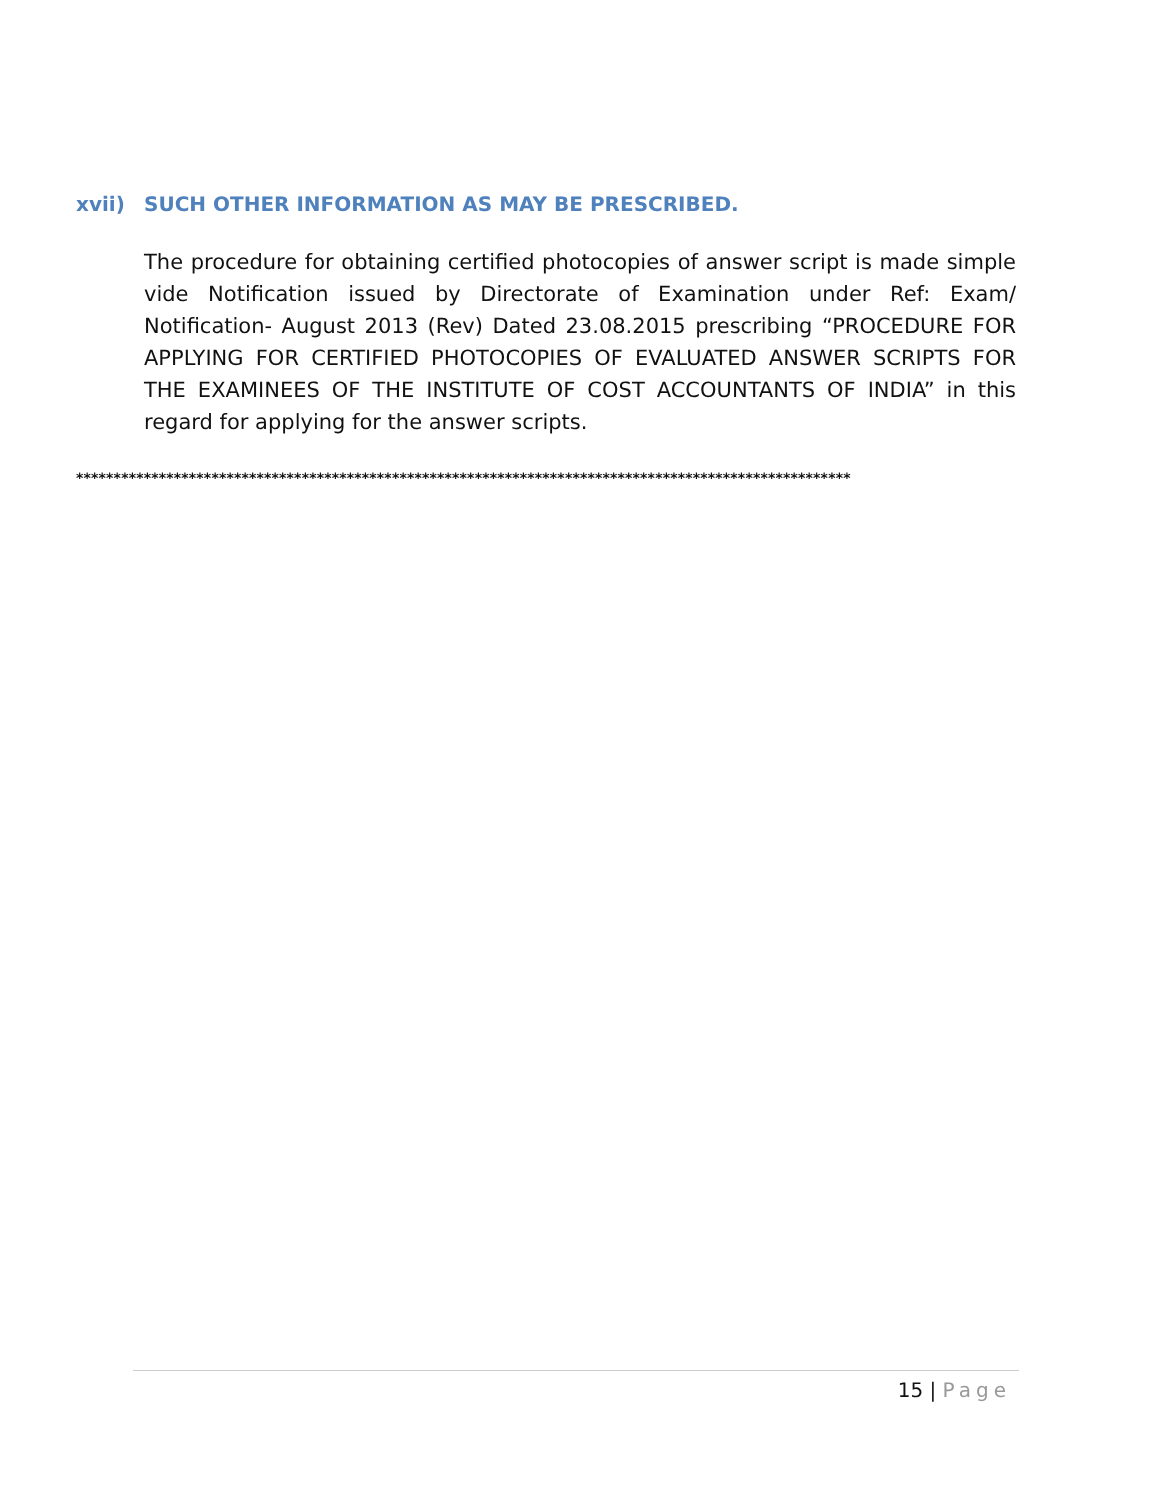xvii) SUCH OTHER INFORMATION AS MAY BE PRESCRIBED.
The procedure for obtaining certified photocopies of answer script is made simple vide Notification issued by Directorate of Examination under Ref: Exam/ Notification- August 2013 (Rev) Dated 23.08.2015 prescribing “PROCEDURE FOR APPLYING FOR CERTIFIED PHOTOCOPIES OF EVALUATED ANSWER SCRIPTS FOR THE EXAMINEES OF THE INSTITUTE OF COST ACCOUNTANTS OF INDIA” in this regard for applying for the answer scripts.
*******************************************************************************************************
15 | Page